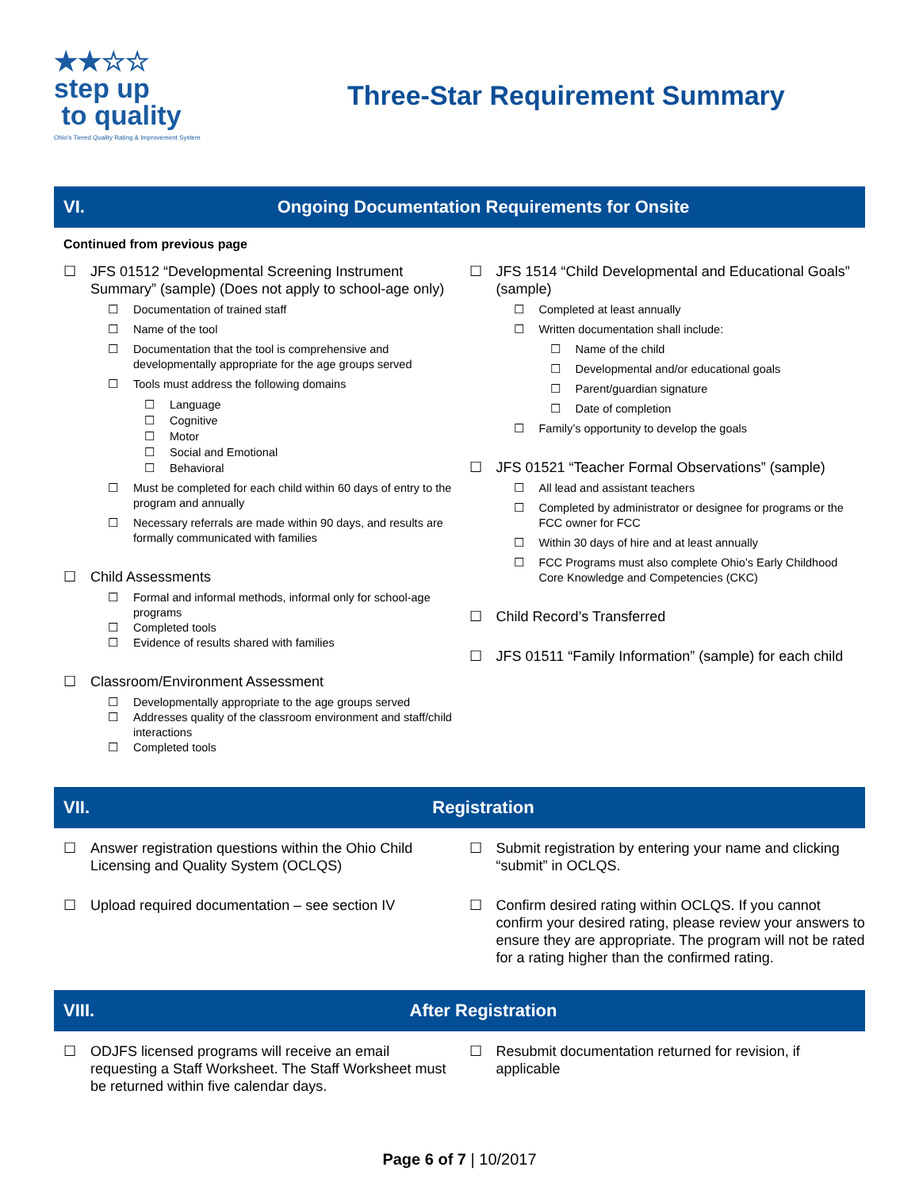★★☆☆
step up
to quality
Ohio's Tiered Quality Rating & Improvement System
Three-Star Requirement Summary
VI. Ongoing Documentation Requirements for Onsite
Continued from previous page
☐ JFS 01512 “Developmental Screening Instrument Summary” (sample) (Does not apply to school-age only)
☐ Documentation of trained staff
☐ Name of the tool
☐ Documentation that the tool is comprehensive and developmentally appropriate for the age groups served
☐ Tools must address the following domains
☐ Language
☐ Cognitive
☐ Motor
☐ Social and Emotional
☐ Behavioral
☐ Must be completed for each child within 60 days of entry to the program and annually
☐ Necessary referrals are made within 90 days, and results are formally communicated with families
☐ Child Assessments
☐ Formal and informal methods, informal only for school-age programs
☐ Completed tools
☐ Evidence of results shared with families
☐ Classroom/Environment Assessment
☐ Developmentally appropriate to the age groups served
☐ Addresses quality of the classroom environment and staff/child interactions
☐ Completed tools
☐ JFS 1514 “Child Developmental and Educational Goals” (sample)
☐ Completed at least annually
☐ Written documentation shall include:
☐ Name of the child
☐ Developmental and/or educational goals
☐ Parent/guardian signature
☐ Date of completion
☐ Family’s opportunity to develop the goals
☐ JFS 01521 “Teacher Formal Observations” (sample)
☐ All lead and assistant teachers
☐ Completed by administrator or designee for programs or the FCC owner for FCC
☐ Within 30 days of hire and at least annually
☐ FCC Programs must also complete Ohio’s Early Childhood Core Knowledge and Competencies (CKC)
☐ Child Record’s Transferred
☐ JFS 01511 “Family Information” (sample) for each child
VII. Registration
☐ Answer registration questions within the Ohio Child Licensing and Quality System (OCLQS)
☐ Upload required documentation – see section IV
☐ Submit registration by entering your name and clicking “submit” in OCLQS.
☐ Confirm desired rating within OCLQS. If you cannot confirm your desired rating, please review your answers to ensure they are appropriate. The program will not be rated for a rating higher than the confirmed rating.
VIII. After Registration
☐ ODJFS licensed programs will receive an email requesting a Staff Worksheet. The Staff Worksheet must be returned within five calendar days.
☐ Resubmit documentation returned for revision, if applicable
Page 6 of 7 | 10/2017